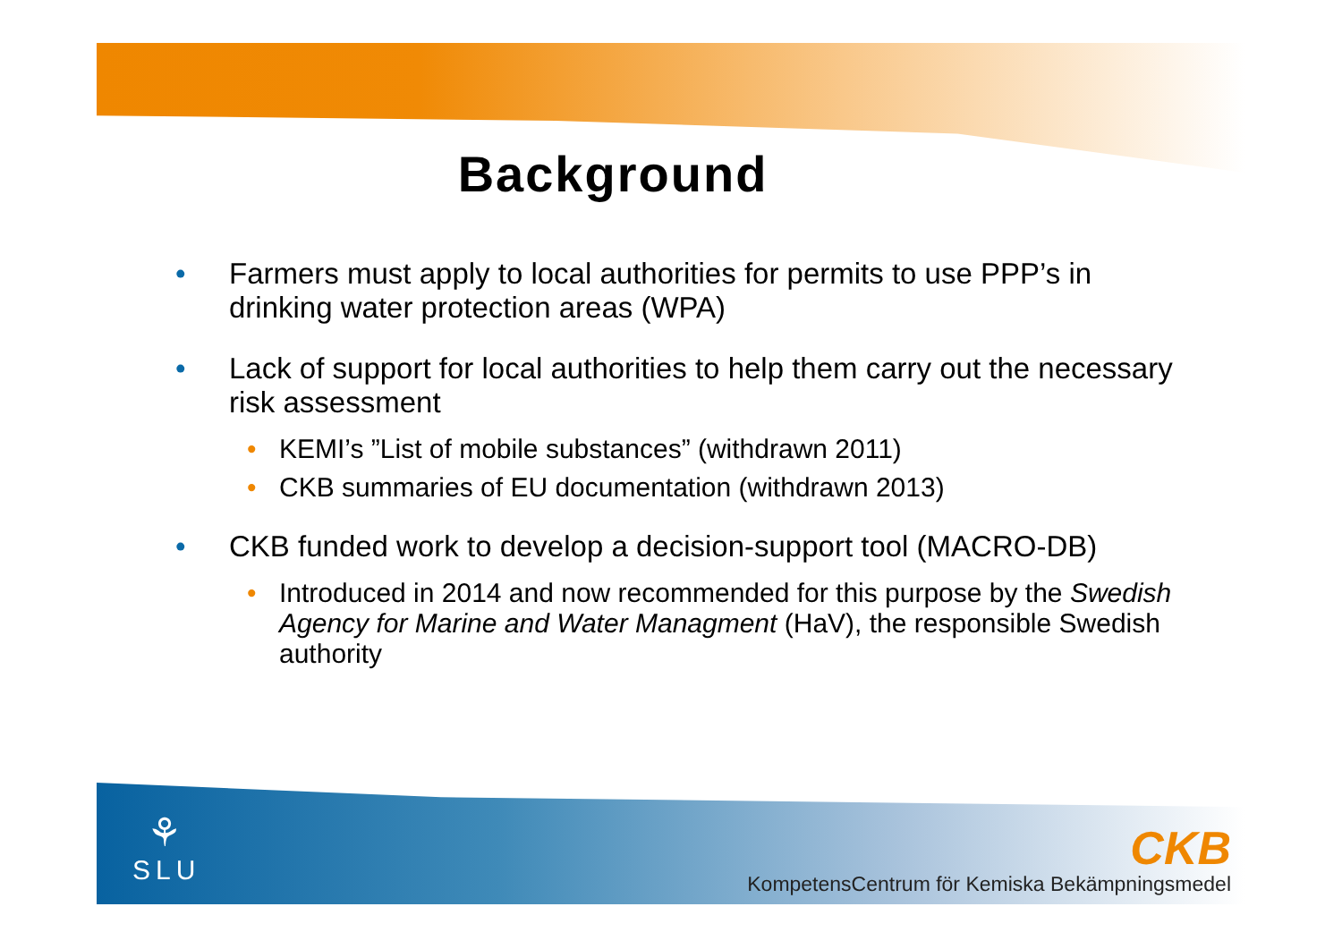Background
• Farmers must apply to local authorities for permits to use PPP’s in drinking water protection areas (WPA)
• Lack of support for local authorities to help them carry out the necessary risk assessment
• KEMI’s ”List of mobile substances” (withdrawn 2011)
• CKB summaries of EU documentation (withdrawn 2013)
• CKB funded work to develop a decision-support tool (MACRO-DB)
• Introduced in 2014 and now recommended for this purpose by the Swedish Agency for Marine and Water Managment (HaV), the responsible Swedish authority
⚘
SLU
CKB
KompetensCentrum för Kemiska Bekämpningsmedel